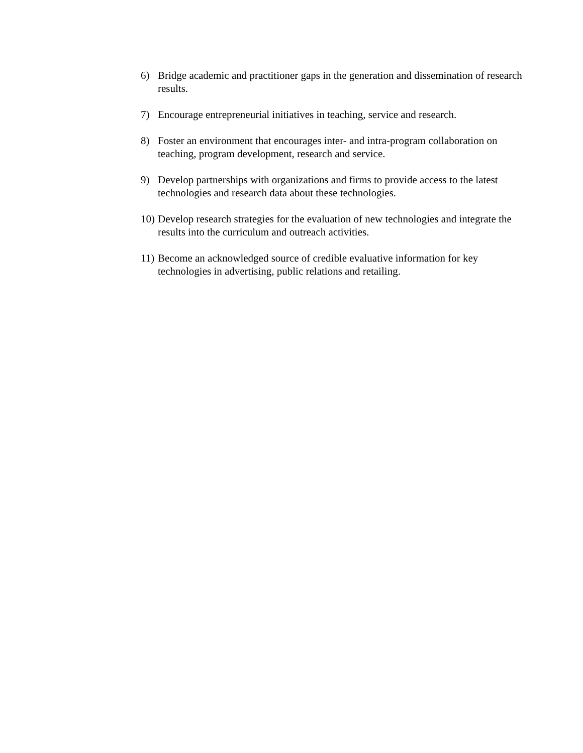6) Bridge academic and practitioner gaps in the generation and dissemination of research results.
7) Encourage entrepreneurial initiatives in teaching, service and research.
8) Foster an environment that encourages inter- and intra-program collaboration on teaching, program development, research and service.
9) Develop partnerships with organizations and firms to provide access to the latest technologies and research data about these technologies.
10) Develop research strategies for the evaluation of new technologies and integrate the results into the curriculum and outreach activities.
11) Become an acknowledged source of credible evaluative information for key technologies in advertising, public relations and retailing.